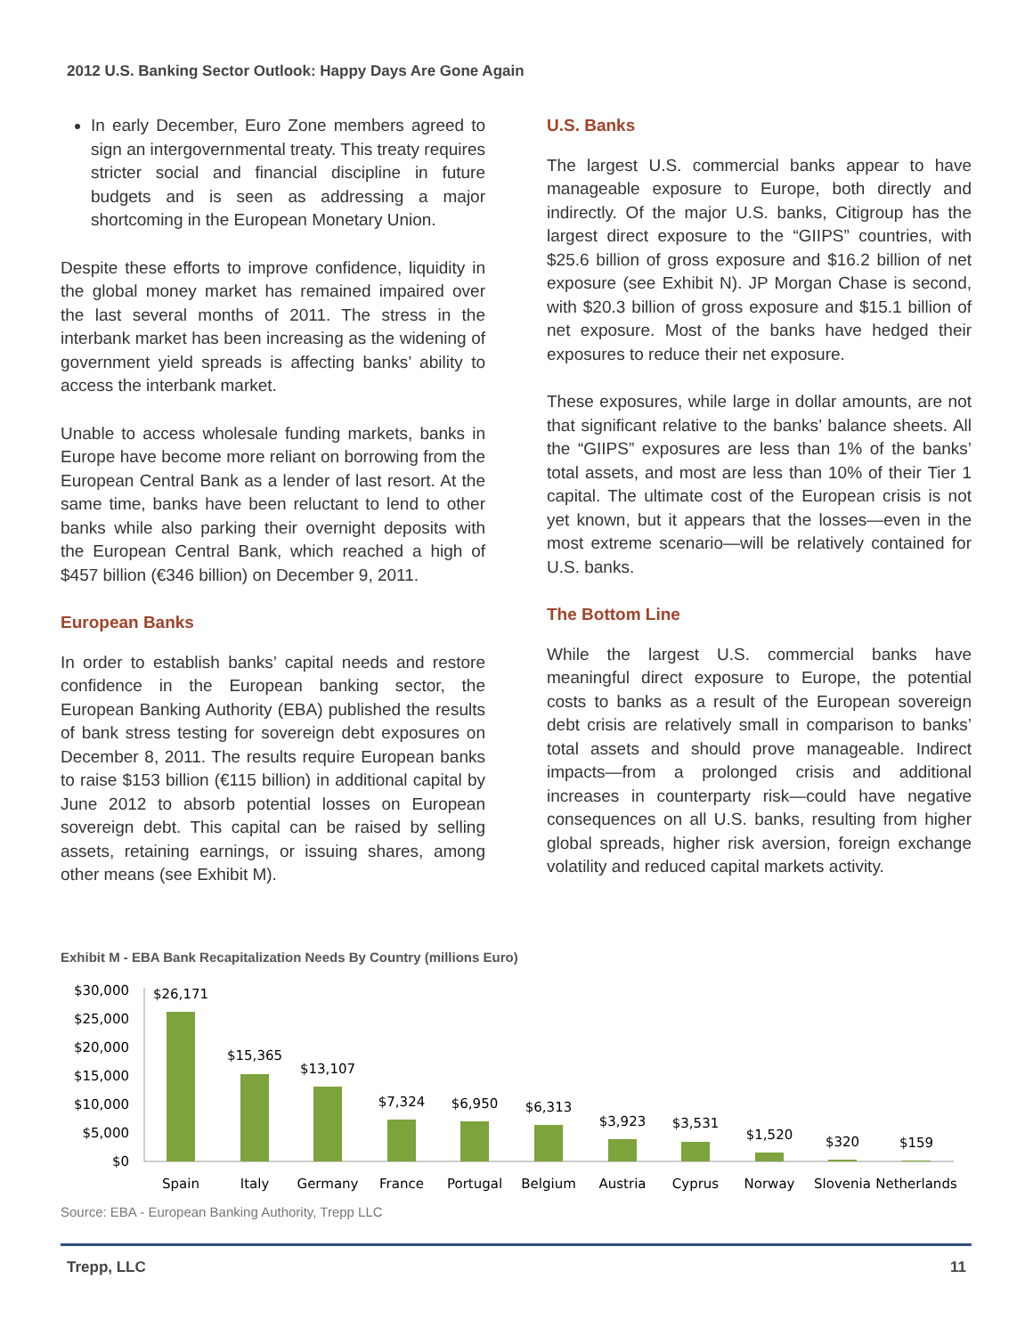2012 U.S. Banking Sector Outlook: Happy Days Are Gone Again
In early December, Euro Zone members agreed to sign an intergovernmental treaty. This treaty requires stricter social and financial discipline in future budgets and is seen as addressing a major shortcoming in the European Monetary Union.
Despite these efforts to improve confidence, liquidity in the global money market has remained impaired over the last several months of 2011. The stress in the interbank market has been increasing as the widening of government yield spreads is affecting banks’ ability to access the interbank market.
Unable to access wholesale funding markets, banks in Europe have become more reliant on borrowing from the European Central Bank as a lender of last resort. At the same time, banks have been reluctant to lend to other banks while also parking their overnight deposits with the European Central Bank, which reached a high of $457 billion (€346 billion) on December 9, 2011.
European Banks
In order to establish banks’ capital needs and restore confidence in the European banking sector, the European Banking Authority (EBA) published the results of bank stress testing for sovereign debt exposures on December 8, 2011. The results require European banks to raise $153 billion (€115 billion) in additional capital by June 2012 to absorb potential losses on European sovereign debt. This capital can be raised by selling assets, retaining earnings, or issuing shares, among other means (see Exhibit M).
U.S. Banks
The largest U.S. commercial banks appear to have manageable exposure to Europe, both directly and indirectly. Of the major U.S. banks, Citigroup has the largest direct exposure to the “GIIPS” countries, with $25.6 billion of gross exposure and $16.2 billion of net exposure (see Exhibit N). JP Morgan Chase is second, with $20.3 billion of gross exposure and $15.1 billion of net exposure. Most of the banks have hedged their exposures to reduce their net exposure.
These exposures, while large in dollar amounts, are not that significant relative to the banks’ balance sheets. All the “GIIPS” exposures are less than 1% of the banks’ total assets, and most are less than 10% of their Tier 1 capital. The ultimate cost of the European crisis is not yet known, but it appears that the losses—even in the most extreme scenario—will be relatively contained for U.S. banks.
The Bottom Line
While the largest U.S. commercial banks have meaningful direct exposure to Europe, the potential costs to banks as a result of the European sovereign debt crisis are relatively small in comparison to banks’ total assets and should prove manageable. Indirect impacts—from a prolonged crisis and additional increases in counterparty risk—could have negative consequences on all U.S. banks, resulting from higher global spreads, higher risk aversion, foreign exchange volatility and reduced capital markets activity.
Exhibit M - EBA Bank Recapitalization Needs By Country (millions Euro)
$30,000
$25,000
$20,000
$15,000
$10,000
$5,000
$0
$26,171
$15,365
$13,107
$7,324
$6,950
$6,313
$3,923
$3,531
$1,520
$320
$159
Spain
Italy
Germany
France
Portugal
Belgium
Austria
Cyprus
Norway
Slovenia
Netherlands
Source: EBA - European Banking Authority, Trepp LLC
Trepp, LLC 11